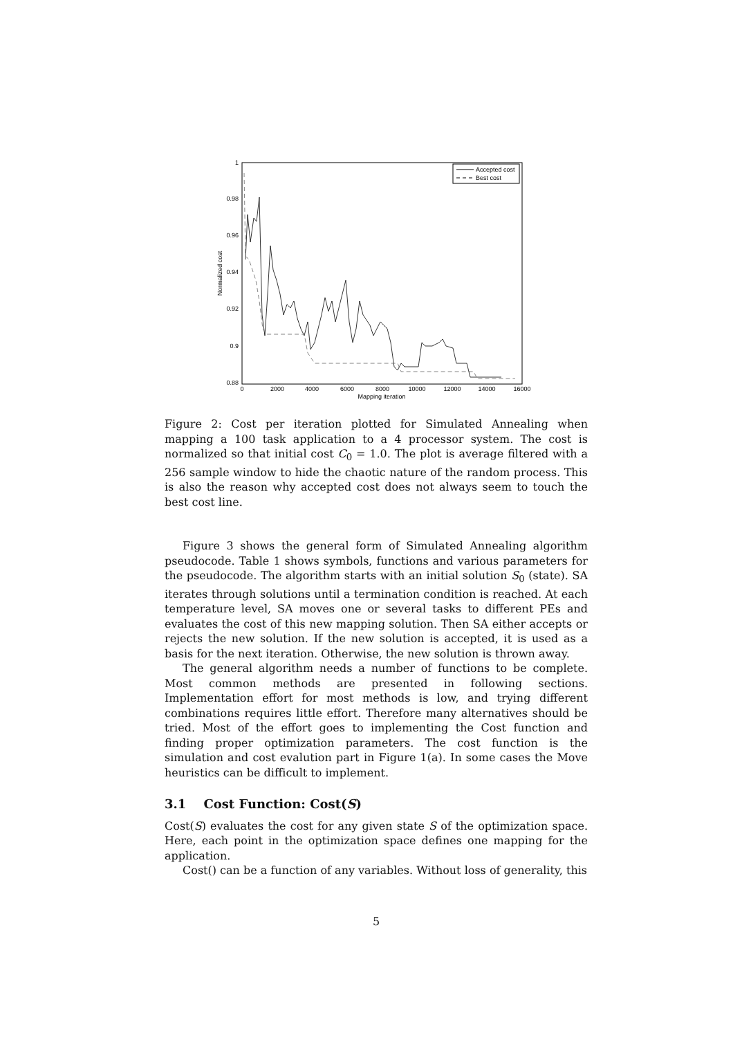1
0.98
0.96
0.94
0.92
0.9
0.88
0
2000
4000
6000
8000
10000
12000
14000
16000
Mapping iteration
Normalized cost
Accepted cost
Best cost
Figure 2: Cost per iteration plotted for Simulated Annealing when mapping a 100 task application to a 4 processor system. The cost is normalized so that initial cost C<sub>0</sub> = 1.0. The plot is average filtered with a 256 sample window to hide the chaotic nature of the random process. This is also the reason why accepted cost does not always seem to touch the best cost line.
Figure 3 shows the general form of Simulated Annealing algorithm pseudocode. Table 1 shows symbols, functions and various parameters for the pseudocode. The algorithm starts with an initial solution S<sub>0</sub> (state). SA iterates through solutions until a termination condition is reached. At each temperature level, SA moves one or several tasks to different PEs and evaluates the cost of this new mapping solution. Then SA either accepts or rejects the new solution. If the new solution is accepted, it is used as a basis for the next iteration. Otherwise, the new solution is thrown away.
The general algorithm needs a number of functions to be complete. Most common methods are presented in following sections. Implementation effort for most methods is low, and trying different combinations requires little effort. Therefore many alternatives should be tried. Most of the effort goes to implementing the Cost function and finding proper optimization parameters. The cost function is the simulation and cost evalution part in Figure 1(a). In some cases the Move heuristics can be difficult to implement.
3.1 Cost Function: Cost(S)
Cost(S) evaluates the cost for any given state S of the optimization space. Here, each point in the optimization space defines one mapping for the application.
Cost() can be a function of any variables. Without loss of generality, this
5